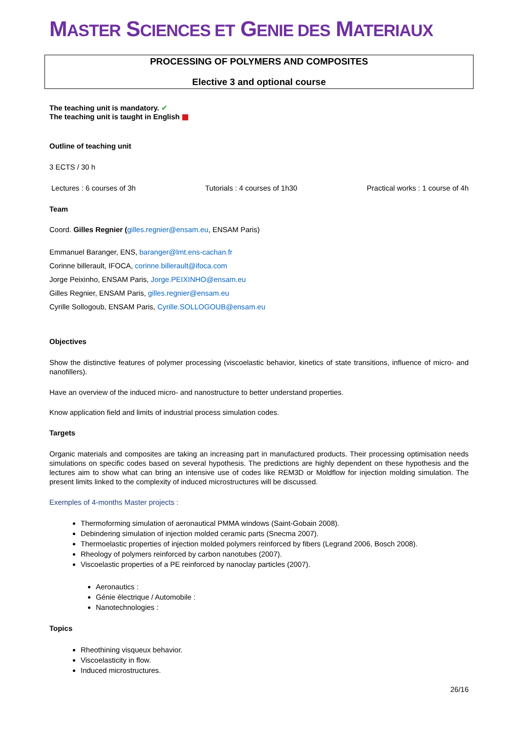MASTER SCIENCES ET GENIE DES MATERIAUX
PROCESSING OF POLYMERS AND COMPOSITES
Elective 3 and optional course
The teaching unit is mandatory. ✔
The teaching unit is taught in English ▦
Outline of teaching unit
3 ECTS / 30 h
Lectures : 6 courses of 3h Tutorials : 4 courses of 1h30 Practical works : 1 course of 4h
Team
Coord. Gilles Regnier (gilles.regnier@ensam.eu, ENSAM Paris)
Emmanuel Baranger, ENS, baranger@lmt.ens-cachan.fr
Corinne billerault, IFOCA, corinne.billerault@ifoca.com
Jorge Peixinho, ENSAM Paris, Jorge.PEIXINHO@ensam.eu
Gilles Regnier, ENSAM Paris, gilles.regnier@ensam.eu
Cyrille Sollogoub, ENSAM Paris, Cyrille.SOLLOGOUB@ensam.eu
Objectives
Show the distinctive features of polymer processing (viscoelastic behavior, kinetics of state transitions, influence of micro- and nanofillers).
Have an overview of the induced micro- and nanostructure to better understand properties.
Know application field and limits of industrial process simulation codes.
Targets
Organic materials and composites are taking an increasing part in manufactured products. Their processing optimisation needs simulations on specific codes based on several hypothesis. The predictions are highly dependent on these hypothesis and the lectures aim to show what can bring an intensive use of codes like REM3D or Moldflow for injection molding simulation. The present limits linked to the complexity of induced microstructures will be discussed.
Exemples of 4-months Master projects :
Thermoforming simulation of aeronautical PMMA windows (Saint-Gobain 2008).
Debindering simulation of injection molded ceramic parts (Snecma 2007).
Thermoelastic properties of injection molded polymers reinforced by fibers (Legrand 2006, Bosch 2008).
Rheology of polymers reinforced by carbon nanotubes (2007).
Viscoelastic properties of a PE reinforced by nanoclay particles (2007).
Aeronautics :
Génie électrique / Automobile :
Nanotechnologies :
Topics
Rheothining visqueux behavior.
Viscoelasticity in flow.
Induced microstructures.
26/16